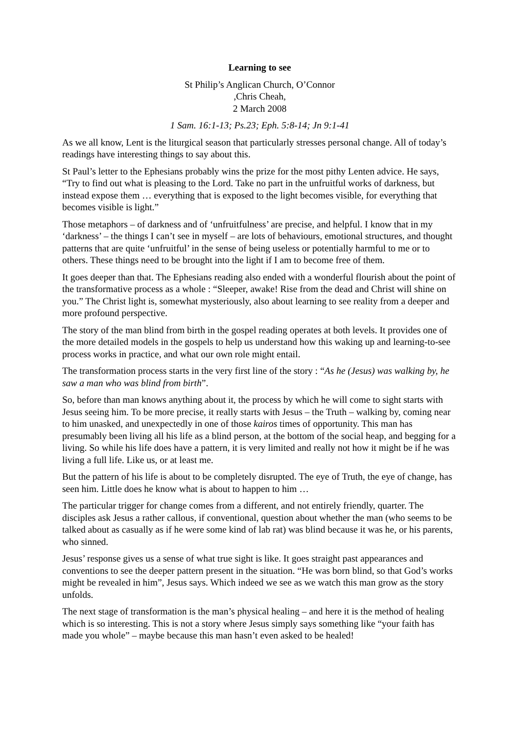Learning to see
St Philip’s Anglican Church, O’Connor
,Chris Cheah,
2 March 2008
1 Sam. 16:1-13; Ps.23; Eph. 5:8-14; Jn 9:1-41
As we all know, Lent is the liturgical season that particularly stresses personal change. All of today’s readings have interesting things to say about this.
St Paul’s letter to the Ephesians probably wins the prize for the most pithy Lenten advice. He says, “Try to find out what is pleasing to the Lord. Take no part in the unfruitful works of darkness, but instead expose them … everything that is exposed to the light becomes visible, for everything that becomes visible is light.”
Those metaphors – of darkness and of ‘unfruitfulness’ are precise, and helpful. I know that in my ‘darkness’ – the things I can’t see in myself – are lots of behaviours, emotional structures, and thought patterns that are quite ‘unfruitful’ in the sense of being useless or potentially harmful to me or to others. These things need to be brought into the light if I am to become free of them.
It goes deeper than that. The Ephesians reading also ended with a wonderful flourish about the point of the transformative process as a whole : “Sleeper, awake! Rise from the dead and Christ will shine on you.” The Christ light is, somewhat mysteriously, also about learning to see reality from a deeper and more profound perspective.
The story of the man blind from birth in the gospel reading operates at both levels. It provides one of the more detailed models in the gospels to help us understand how this waking up and learning-to-see process works in practice, and what our own role might entail.
The transformation process starts in the very first line of the story : “As he (Jesus) was walking by, he saw a man who was blind from birth”.
So, before than man knows anything about it, the process by which he will come to sight starts with Jesus seeing him. To be more precise, it really starts with Jesus – the Truth – walking by, coming near to him unasked, and unexpectedly in one of those kairos times of opportunity. This man has presumably been living all his life as a blind person, at the bottom of the social heap, and begging for a living. So while his life does have a pattern, it is very limited and really not how it might be if he was living a full life. Like us, or at least me.
But the pattern of his life is about to be completely disrupted. The eye of Truth, the eye of change, has seen him. Little does he know what is about to happen to him …
The particular trigger for change comes from a different, and not entirely friendly, quarter. The disciples ask Jesus a rather callous, if conventional, question about whether the man (who seems to be talked about as casually as if he were some kind of lab rat) was blind because it was he, or his parents, who sinned.
Jesus’ response gives us a sense of what true sight is like. It goes straight past appearances and conventions to see the deeper pattern present in the situation. “He was born blind, so that God’s works might be revealed in him”, Jesus says. Which indeed we see as we watch this man grow as the story unfolds.
The next stage of transformation is the man’s physical healing – and here it is the method of healing which is so interesting. This is not a story where Jesus simply says something like “your faith has made you whole” – maybe because this man hasn’t even asked to be healed!